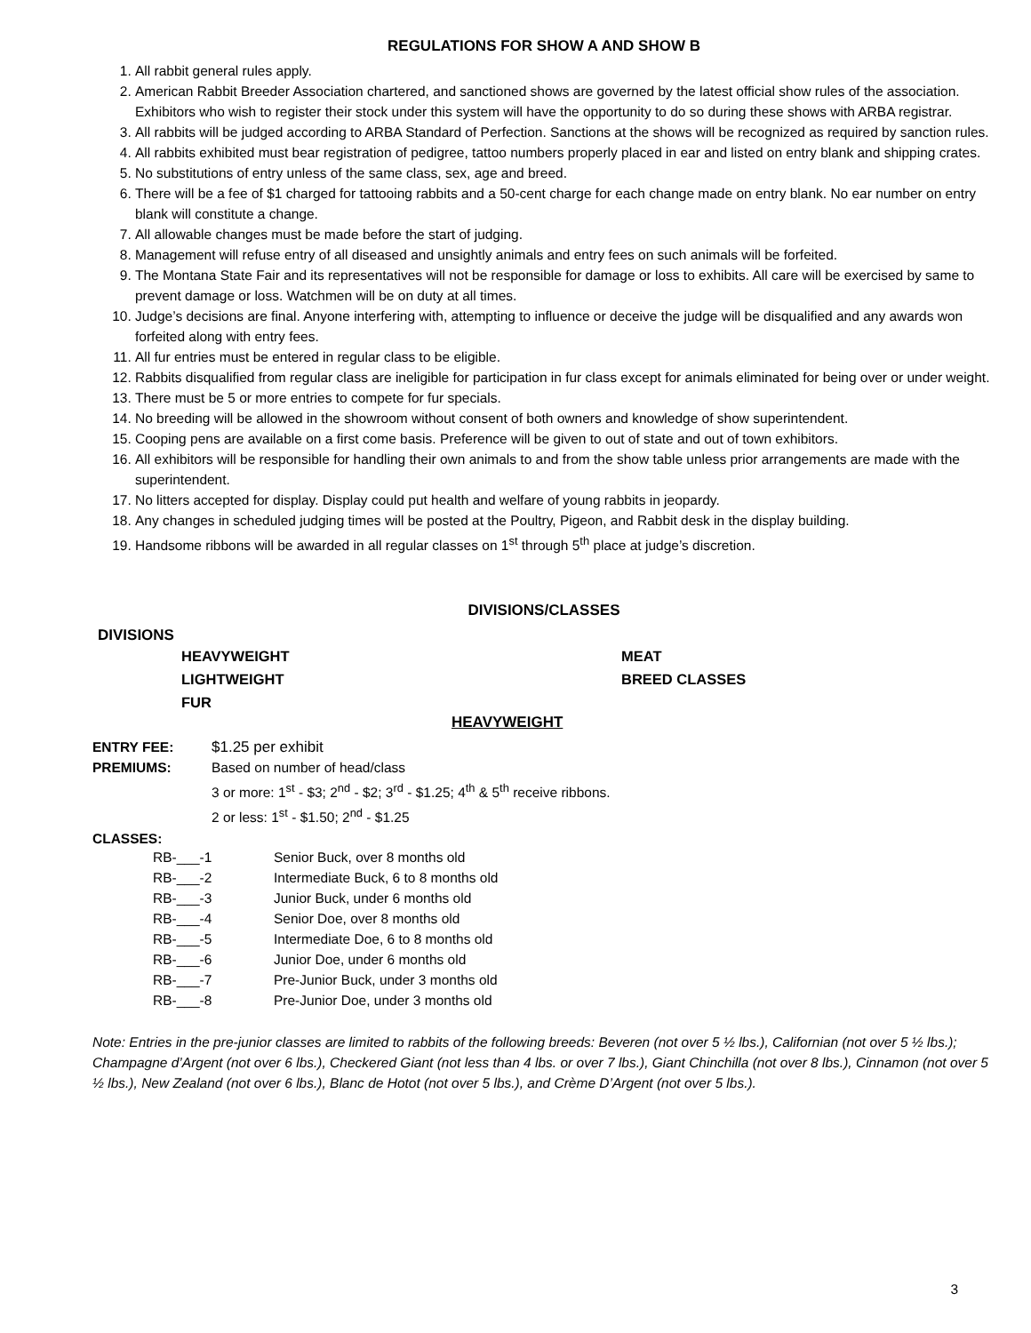REGULATIONS FOR SHOW A AND SHOW B
1. All rabbit general rules apply.
2. American Rabbit Breeder Association chartered, and sanctioned shows are governed by the latest official show rules of the association. Exhibitors who wish to register their stock under this system will have the opportunity to do so during these shows with ARBA registrar.
3. All rabbits will be judged according to ARBA Standard of Perfection. Sanctions at the shows will be recognized as required by sanction rules.
4. All rabbits exhibited must bear registration of pedigree, tattoo numbers properly placed in ear and listed on entry blank and shipping crates.
5. No substitutions of entry unless of the same class, sex, age and breed.
6. There will be a fee of $1 charged for tattooing rabbits and a 50-cent charge for each change made on entry blank. No ear number on entry blank will constitute a change.
7. All allowable changes must be made before the start of judging.
8. Management will refuse entry of all diseased and unsightly animals and entry fees on such animals will be forfeited.
9. The Montana State Fair and its representatives will not be responsible for damage or loss to exhibits. All care will be exercised by same to prevent damage or loss. Watchmen will be on duty at all times.
10. Judge’s decisions are final. Anyone interfering with, attempting to influence or deceive the judge will be disqualified and any awards won forfeited along with entry fees.
11. All fur entries must be entered in regular class to be eligible.
12. Rabbits disqualified from regular class are ineligible for participation in fur class except for animals eliminated for being over or under weight.
13. There must be 5 or more entries to compete for fur specials.
14. No breeding will be allowed in the showroom without consent of both owners and knowledge of show superintendent.
15. Cooping pens are available on a first come basis. Preference will be given to out of state and out of town exhibitors.
16. All exhibitors will be responsible for handling their own animals to and from the show table unless prior arrangements are made with the superintendent.
17. No litters accepted for display. Display could put health and welfare of young rabbits in jeopardy.
18. Any changes in scheduled judging times will be posted at the Poultry, Pigeon, and Rabbit desk in the display building.
19. Handsome ribbons will be awarded in all regular classes on 1<sup>st</sup> through 5<sup>th</sup> place at judge’s discretion.
DIVISIONS/CLASSES
DIVISIONS
HEAVYWEIGHT
MEAT
LIGHTWEIGHT
BREED CLASSES
FUR
HEAVYWEIGHT
| ENTRY FEE: | $1.25 per exhibit |
| PREMIUMS: | Based on number of head/class 3 or more: 1<sup>st</sup> - $3; 2<sup>nd</sup> - $2; 3<sup>rd</sup> - $1.25; 4<sup>th</sup> & 5<sup>th</sup> receive ribbons. 2 or less: 1<sup>st</sup> - $1.50; 2<sup>nd</sup> - $1.25 |
CLASSES:
| RB-___-1 | Senior Buck, over 8 months old |
| RB-___-2 | Intermediate Buck, 6 to 8 months old |
| RB-___-3 | Junior Buck, under 6 months old |
| RB-___-4 | Senior Doe, over 8 months old |
| RB-___-5 | Intermediate Doe, 6 to 8 months old |
| RB-___-6 | Junior Doe, under 6 months old |
| RB-___-7 | Pre-Junior Buck, under 3 months old |
| RB-___-8 | Pre-Junior Doe, under 3 months old |
Note: Entries in the pre-junior classes are limited to rabbits of the following breeds: Beveren (not over 5 ½ lbs.), Californian (not over 5 ½ lbs.); Champagne d’Argent (not over 6 lbs.), Checkered Giant (not less than 4 lbs. or over 7 lbs.), Giant Chinchilla (not over 8 lbs.), Cinnamon (not over 5 ½ lbs.), New Zealand (not over 6 lbs.), Blanc de Hotot (not over 5 lbs.), and Crème D’Argent (not over 5 lbs.).
3